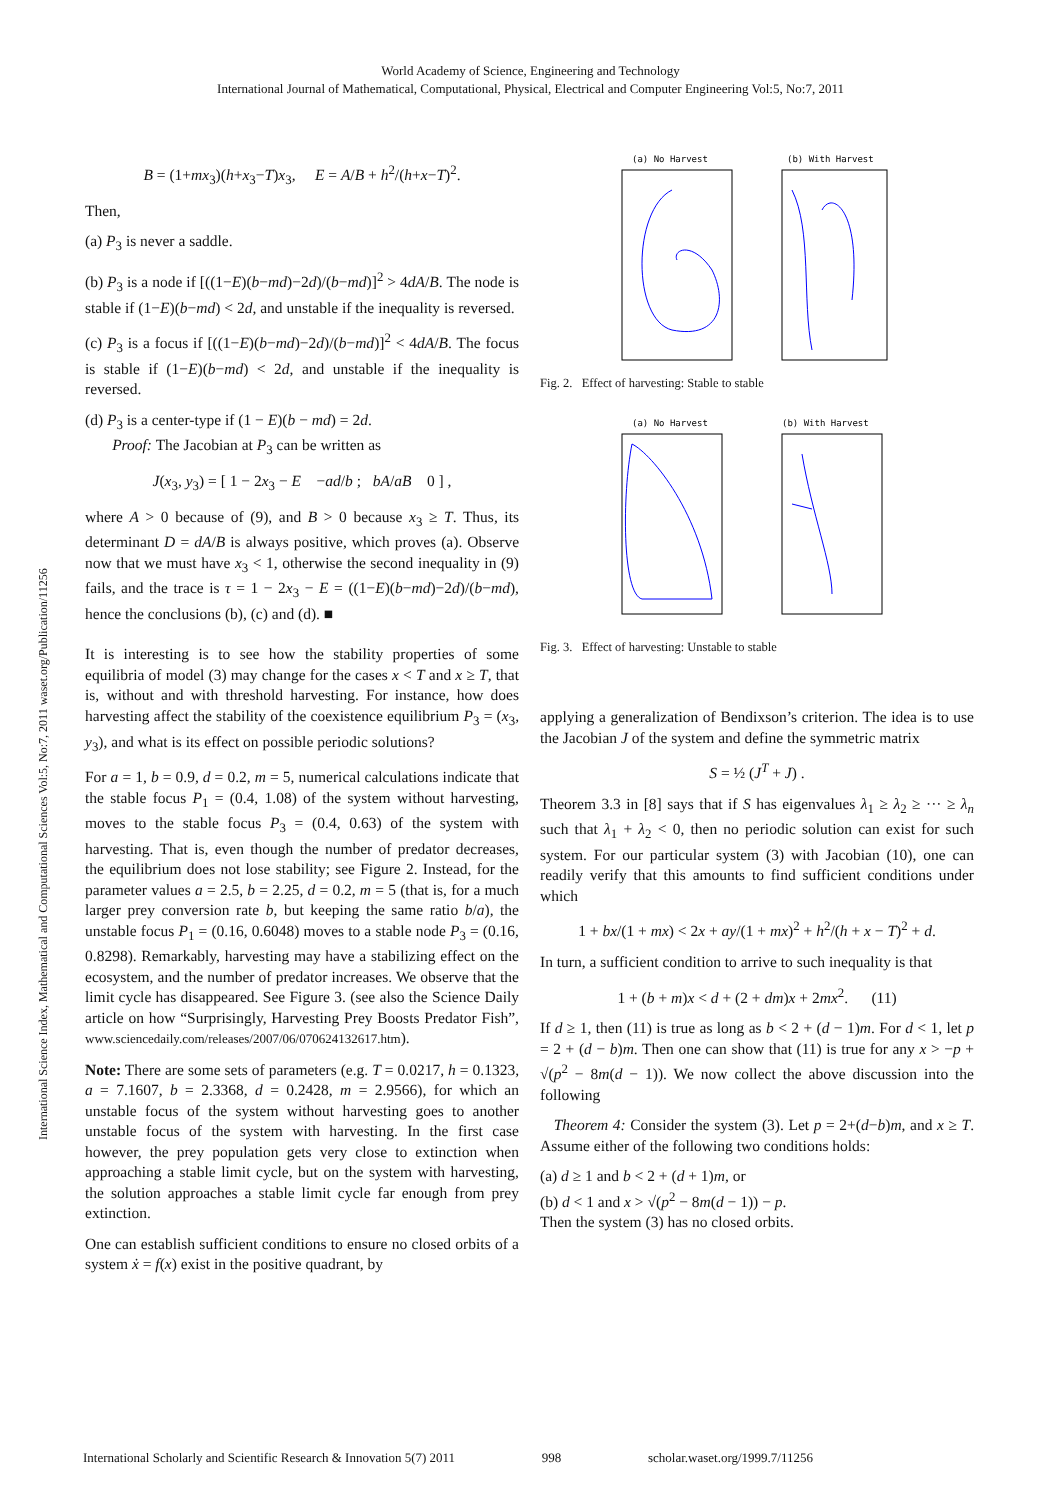World Academy of Science, Engineering and Technology
International Journal of Mathematical, Computational, Physical, Electrical and Computer Engineering Vol:5, No:7, 2011
International Science Index, Mathematical and Computational Sciences Vol:5, No:7, 2011 waset.org/Publication/11256
B = (1+mx<sub>3</sub>)(h+x<sub>3</sub>−T)x<sub>3</sub>, E = A/B + h<sup>2</sup>/(h+x−T)<sup>2</sup>.
Then,
(a) P<sub>3</sub> is never a saddle.
(b) P<sub>3</sub> is a node if [((1−E)(b−md)−2d)/(b−md)]<sup>2</sup> > 4dA/B. The node is stable if (1−E)(b−md) < 2d, and unstable if the inequality is reversed.
(c) P<sub>3</sub> is a focus if [((1−E)(b−md)−2d)/(b−md)]<sup>2</sup> < 4dA/B. The focus is stable if (1−E)(b−md) < 2d, and unstable if the inequality is reversed.
(d) P<sub>3</sub> is a center-type if (1 − E)(b − md) = 2d.
Proof: The Jacobian at P<sub>3</sub> can be written as
J(x<sub>3</sub>, y<sub>3</sub>) = [ 1 − 2x<sub>3</sub> − E −ad/b ; bA/aB 0 ] ,
where A > 0 because of (9), and B > 0 because x<sub>3</sub> ≥ T. Thus, its determinant D = dA/B is always positive, which proves (a). Observe now that we must have x<sub>3</sub> < 1, otherwise the second inequality in (9) fails, and the trace is τ = 1 − 2x<sub>3</sub> − E = ((1−E)(b−md)−2d)/(b−md), hence the conclusions (b), (c) and (d). ■
It is interesting is to see how the stability properties of some equilibria of model (3) may change for the cases x < T and x ≥ T, that is, without and with threshold harvesting. For instance, how does harvesting affect the stability of the coexistence equilibrium P<sub>3</sub> = (x<sub>3</sub>, y<sub>3</sub>), and what is its effect on possible periodic solutions?
For a = 1, b = 0.9, d = 0.2, m = 5, numerical calculations indicate that the stable focus P<sub>1</sub> = (0.4, 1.08) of the system without harvesting, moves to the stable focus P<sub>3</sub> = (0.4, 0.63) of the system with harvesting. That is, even though the number of predator decreases, the equilibrium does not lose stability; see Figure 2. Instead, for the parameter values a = 2.5, b = 2.25, d = 0.2, m = 5 (that is, for a much larger prey conversion rate b, but keeping the same ratio b/a), the unstable focus P<sub>1</sub> = (0.16, 0.6048) moves to a stable node P<sub>3</sub> = (0.16, 0.8298). Remarkably, harvesting may have a stabilizing effect on the ecosystem, and the number of predator increases. We observe that the limit cycle has disappeared. See Figure 3. (see also the Science Daily article on how “Surprisingly, Harvesting Prey Boosts Predator Fish”, www.sciencedaily.com/releases/2007/06/070624132617.htm).
Note: There are some sets of parameters (e.g. T = 0.0217, h = 0.1323, a = 7.1607, b = 2.3368, d = 0.2428, m = 2.9566), for which an unstable focus of the system without harvesting goes to another unstable focus of the system with harvesting. In the first case however, the prey population gets very close to extinction when approaching a stable limit cycle, but on the system with harvesting, the solution approaches a stable limit cycle far enough from prey extinction.
One can establish sufficient conditions to ensure no closed orbits of a system ẋ = f(x) exist in the positive quadrant, by
(a) No Harvest
(b) With Harvest
Fig. 2. Effect of harvesting: Stable to stable
(a) No Harvest
(b) With Harvest
Fig. 3. Effect of harvesting: Unstable to stable
applying a generalization of Bendixson’s criterion. The idea is to use the Jacobian J of the system and define the symmetric matrix
S = ½ (J<sup>T</sup> + J) .
Theorem 3.3 in [8] says that if S has eigenvalues λ<sub>1</sub> ≥ λ<sub>2</sub> ≥ ··· ≥ λ<sub>n</sub> such that λ<sub>1</sub> + λ<sub>2</sub> < 0, then no periodic solution can exist for such system. For our particular system (3) with Jacobian (10), one can readily verify that this amounts to find sufficient conditions under which
1 + bx/(1 + mx) < 2x + ay/(1 + mx)<sup>2</sup> + h<sup>2</sup>/(h + x − T)<sup>2</sup> + d.
In turn, a sufficient condition to arrive to such inequality is that
1 + (b + m)x < d + (2 + dm)x + 2mx<sup>2</sup>. (11)
If d ≥ 1, then (11) is true as long as b < 2 + (d − 1)m. For d < 1, let p = 2 + (d − b)m. Then one can show that (11) is true for any x > −p + √(p<sup>2</sup> − 8m(d − 1)). We now collect the above discussion into the following
Theorem 4: Consider the system (3). Let p = 2+(d−b)m, and x ≥ T. Assume either of the following two conditions holds:
(a) d ≥ 1 and b < 2 + (d + 1)m, or
(b) d < 1 and x > √(p<sup>2</sup> − 8m(d − 1)) − p.
Then the system (3) has no closed orbits.
International Scholarly and Scientific Research & Innovation 5(7) 2011 998 scholar.waset.org/1999.7/11256